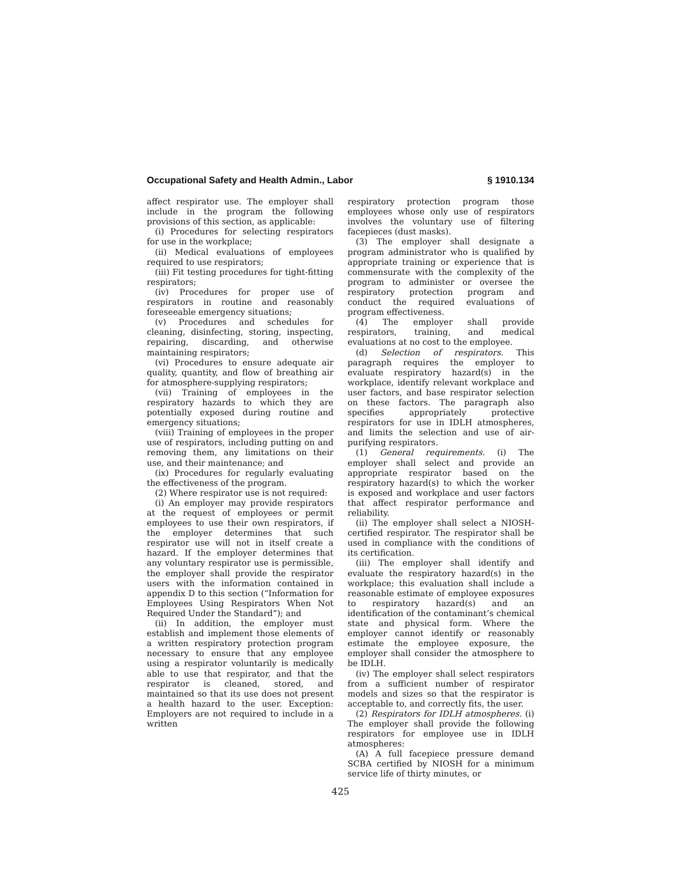Occupational Safety and Health Admin., Labor § 1910.134
affect respirator use. The employer shall include in the program the following provisions of this section, as applicable:
(i) Procedures for selecting respirators for use in the workplace;
(ii) Medical evaluations of employees required to use respirators;
(iii) Fit testing procedures for tight-fitting respirators;
(iv) Procedures for proper use of respirators in routine and reasonably foreseeable emergency situations;
(v) Procedures and schedules for cleaning, disinfecting, storing, inspecting, repairing, discarding, and otherwise maintaining respirators;
(vi) Procedures to ensure adequate air quality, quantity, and flow of breathing air for atmosphere-supplying respirators;
(vii) Training of employees in the respiratory hazards to which they are potentially exposed during routine and emergency situations;
(viii) Training of employees in the proper use of respirators, including putting on and removing them, any limitations on their use, and their maintenance; and
(ix) Procedures for regularly evaluating the effectiveness of the program.
(2) Where respirator use is not required:
(i) An employer may provide respirators at the request of employees or permit employees to use their own respirators, if the employer determines that such respirator use will not in itself create a hazard. If the employer determines that any voluntary respirator use is permissible, the employer shall provide the respirator users with the information contained in appendix D to this section (“Information for Employees Using Respirators When Not Required Under the Standard”); and
(ii) In addition, the employer must establish and implement those elements of a written respiratory protection program necessary to ensure that any employee using a respirator voluntarily is medically able to use that respirator, and that the respirator is cleaned, stored, and maintained so that its use does not present a health hazard to the user. Exception: Employers are not required to include in a written
respiratory protection program those employees whose only use of respirators involves the voluntary use of filtering facepieces (dust masks).
(3) The employer shall designate a program administrator who is qualified by appropriate training or experience that is commensurate with the complexity of the program to administer or oversee the respiratory protection program and conduct the required evaluations of program effectiveness.
(4) The employer shall provide respirators, training, and medical evaluations at no cost to the employee.
(d) Selection of respirators. This paragraph requires the employer to evaluate respiratory hazard(s) in the workplace, identify relevant workplace and user factors, and base respirator selection on these factors. The paragraph also specifies appropriately protective respirators for use in IDLH atmospheres, and limits the selection and use of air-purifying respirators.
(1) General requirements. (i) The employer shall select and provide an appropriate respirator based on the respiratory hazard(s) to which the worker is exposed and workplace and user factors that affect respirator performance and reliability.
(ii) The employer shall select a NIOSH-certified respirator. The respirator shall be used in compliance with the conditions of its certification.
(iii) The employer shall identify and evaluate the respiratory hazard(s) in the workplace; this evaluation shall include a reasonable estimate of employee exposures to respiratory hazard(s) and an identification of the contaminant’s chemical state and physical form. Where the employer cannot identify or reasonably estimate the employee exposure, the employer shall consider the atmosphere to be IDLH.
(iv) The employer shall select respirators from a sufficient number of respirator models and sizes so that the respirator is acceptable to, and correctly fits, the user.
(2) Respirators for IDLH atmospheres. (i) The employer shall provide the following respirators for employee use in IDLH atmospheres:
(A) A full facepiece pressure demand SCBA certified by NIOSH for a minimum service life of thirty minutes, or
425